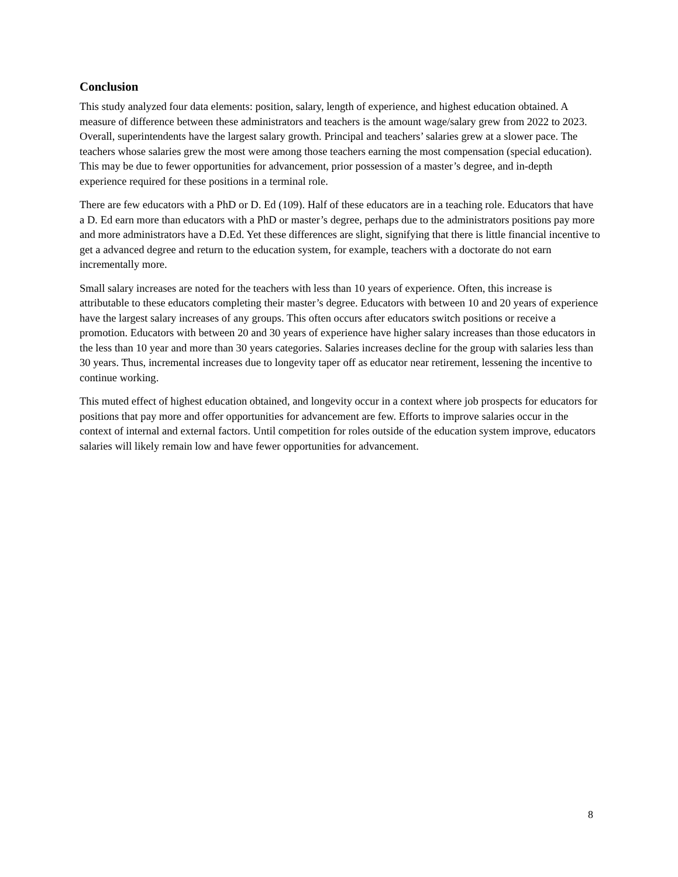Conclusion
This study analyzed four data elements: position, salary, length of experience, and highest education obtained. A measure of difference between these administrators and teachers is the amount wage/salary grew from 2022 to 2023. Overall, superintendents have the largest salary growth. Principal and teachers’ salaries grew at a slower pace. The teachers whose salaries grew the most were among those teachers earning the most compensation (special education). This may be due to fewer opportunities for advancement, prior possession of a master’s degree, and in-depth experience required for these positions in a terminal role.
There are few educators with a PhD or D. Ed (109). Half of these educators are in a teaching role. Educators that have a D. Ed earn more than educators with a PhD or master’s degree, perhaps due to the administrators positions pay more and more administrators have a D.Ed. Yet these differences are slight, signifying that there is little financial incentive to get a advanced degree and return to the education system, for example, teachers with a doctorate do not earn incrementally more.
Small salary increases are noted for the teachers with less than 10 years of experience. Often, this increase is attributable to these educators completing their master’s degree. Educators with between 10 and 20 years of experience have the largest salary increases of any groups. This often occurs after educators switch positions or receive a promotion. Educators with between 20 and 30 years of experience have higher salary increases than those educators in the less than 10 year and more than 30 years categories. Salaries increases decline for the group with salaries less than 30 years. Thus, incremental increases due to longevity taper off as educator near retirement, lessening the incentive to continue working.
This muted effect of highest education obtained, and longevity occur in a context where job prospects for educators for positions that pay more and offer opportunities for advancement are few. Efforts to improve salaries occur in the context of internal and external factors. Until competition for roles outside of the education system improve, educators salaries will likely remain low and have fewer opportunities for advancement.
8